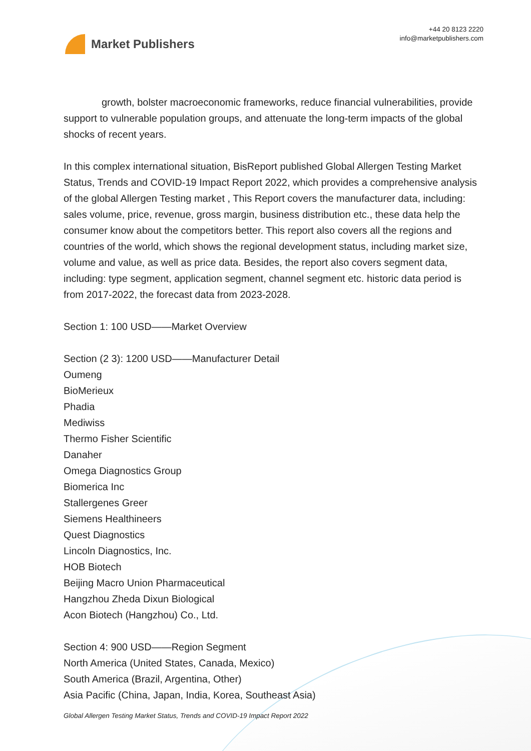Market Publishers
+44 20 8123 2220
info@marketpublishers.com
growth, bolster macroeconomic frameworks, reduce financial vulnerabilities, provide support to vulnerable population groups, and attenuate the long-term impacts of the global shocks of recent years.
In this complex international situation, BisReport published Global Allergen Testing Market Status, Trends and COVID-19 Impact Report 2022, which provides a comprehensive analysis of the global Allergen Testing market , This Report covers the manufacturer data, including: sales volume, price, revenue, gross margin, business distribution etc., these data help the consumer know about the competitors better. This report also covers all the regions and countries of the world, which shows the regional development status, including market size, volume and value, as well as price data. Besides, the report also covers segment data, including: type segment, application segment, channel segment etc. historic data period is from 2017-2022, the forecast data from 2023-2028.
Section 1: 100 USD——Market Overview
Section (2 3): 1200 USD——Manufacturer Detail
Oumeng
BioMerieux
Phadia
Mediwiss
Thermo Fisher Scientific
Danaher
Omega Diagnostics Group
Biomerica Inc
Stallergenes Greer
Siemens Healthineers
Quest Diagnostics
Lincoln Diagnostics, Inc.
HOB Biotech
Beijing Macro Union Pharmaceutical
Hangzhou Zheda Dixun Biological
Acon Biotech (Hangzhou) Co., Ltd.
Section 4: 900 USD——Region Segment
North America (United States, Canada, Mexico)
South America (Brazil, Argentina, Other)
Asia Pacific (China, Japan, India, Korea, Southeast Asia)
Global Allergen Testing Market Status, Trends and COVID-19 Impact Report 2022